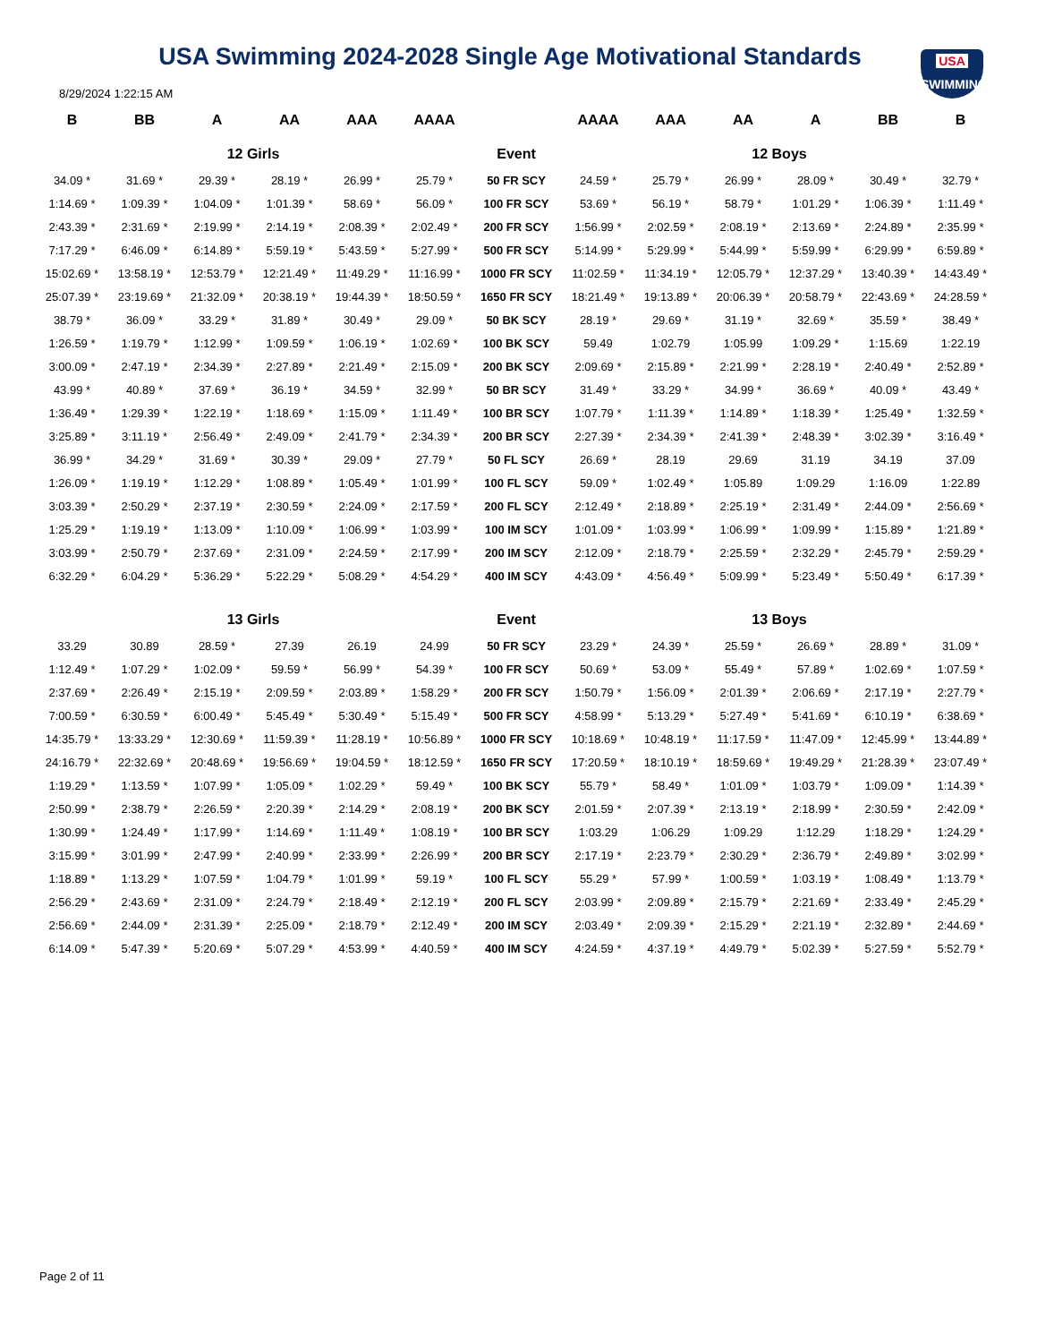USA Swimming 2024-2028 Single Age Motivational Standards
USA
SWIMMING
8/29/2024 1:22:15 AM
| B | BB | A | AA | AAA | AAAA | | AAAA | AAA | AA | A | BB | B |
| --- | --- | --- | --- | --- | --- | --- | --- | --- | --- | --- | --- | --- |
| 12 Girls | | | | | | Event | 12 Boys | | | | | |
| 34.09 * | 31.69 * | 29.39 * | 28.19 * | 26.99 * | 25.79 * | 50 FR SCY | 24.59 * | 25.79 * | 26.99 * | 28.09 * | 30.49 * | 32.79 * |
| 1:14.69 * | 1:09.39 * | 1:04.09 * | 1:01.39 * | 58.69 * | 56.09 * | 100 FR SCY | 53.69 * | 56.19 * | 58.79 * | 1:01.29 * | 1:06.39 * | 1:11.49 * |
| 2:43.39 * | 2:31.69 * | 2:19.99 * | 2:14.19 * | 2:08.39 * | 2:02.49 * | 200 FR SCY | 1:56.99 * | 2:02.59 * | 2:08.19 * | 2:13.69 * | 2:24.89 * | 2:35.99 * |
| 7:17.29 * | 6:46.09 * | 6:14.89 * | 5:59.19 * | 5:43.59 * | 5:27.99 * | 500 FR SCY | 5:14.99 * | 5:29.99 * | 5:44.99 * | 5:59.99 * | 6:29.99 * | 6:59.89 * |
| 15:02.69 * | 13:58.19 * | 12:53.79 * | 12:21.49 * | 11:49.29 * | 11:16.99 * | 1000 FR SCY | 11:02.59 * | 11:34.19 * | 12:05.79 * | 12:37.29 * | 13:40.39 * | 14:43.49 * |
| 25:07.39 * | 23:19.69 * | 21:32.09 * | 20:38.19 * | 19:44.39 * | 18:50.59 * | 1650 FR SCY | 18:21.49 * | 19:13.89 * | 20:06.39 * | 20:58.79 * | 22:43.69 * | 24:28.59 * |
| 38.79 * | 36.09 * | 33.29 * | 31.89 * | 30.49 * | 29.09 * | 50 BK SCY | 28.19 * | 29.69 * | 31.19 * | 32.69 * | 35.59 * | 38.49 * |
| 1:26.59 * | 1:19.79 * | 1:12.99 * | 1:09.59 * | 1:06.19 * | 1:02.69 * | 100 BK SCY | 59.49 | 1:02.79 | 1:05.99 | 1:09.29 * | 1:15.69 | 1:22.19 |
| 3:00.09 * | 2:47.19 * | 2:34.39 * | 2:27.89 * | 2:21.49 * | 2:15.09 * | 200 BK SCY | 2:09.69 * | 2:15.89 * | 2:21.99 * | 2:28.19 * | 2:40.49 * | 2:52.89 * |
| 43.99 * | 40.89 * | 37.69 * | 36.19 * | 34.59 * | 32.99 * | 50 BR SCY | 31.49 * | 33.29 * | 34.99 * | 36.69 * | 40.09 * | 43.49 * |
| 1:36.49 * | 1:29.39 * | 1:22.19 * | 1:18.69 * | 1:15.09 * | 1:11.49 * | 100 BR SCY | 1:07.79 * | 1:11.39 * | 1:14.89 * | 1:18.39 * | 1:25.49 * | 1:32.59 * |
| 3:25.89 * | 3:11.19 * | 2:56.49 * | 2:49.09 * | 2:41.79 * | 2:34.39 * | 200 BR SCY | 2:27.39 * | 2:34.39 * | 2:41.39 * | 2:48.39 * | 3:02.39 * | 3:16.49 * |
| 36.99 * | 34.29 * | 31.69 * | 30.39 * | 29.09 * | 27.79 * | 50 FL SCY | 26.69 * | 28.19 | 29.69 | 31.19 | 34.19 | 37.09 |
| 1:26.09 * | 1:19.19 * | 1:12.29 * | 1:08.89 * | 1:05.49 * | 1:01.99 * | 100 FL SCY | 59.09 * | 1:02.49 * | 1:05.89 | 1:09.29 | 1:16.09 | 1:22.89 |
| 3:03.39 * | 2:50.29 * | 2:37.19 * | 2:30.59 * | 2:24.09 * | 2:17.59 * | 200 FL SCY | 2:12.49 * | 2:18.89 * | 2:25.19 * | 2:31.49 * | 2:44.09 * | 2:56.69 * |
| 1:25.29 * | 1:19.19 * | 1:13.09 * | 1:10.09 * | 1:06.99 * | 1:03.99 * | 100 IM SCY | 1:01.09 * | 1:03.99 * | 1:06.99 * | 1:09.99 * | 1:15.89 * | 1:21.89 * |
| 3:03.99 * | 2:50.79 * | 2:37.69 * | 2:31.09 * | 2:24.59 * | 2:17.99 * | 200 IM SCY | 2:12.09 * | 2:18.79 * | 2:25.59 * | 2:32.29 * | 2:45.79 * | 2:59.29 * |
| 6:32.29 * | 6:04.29 * | 5:36.29 * | 5:22.29 * | 5:08.29 * | 4:54.29 * | 400 IM SCY | 4:43.09 * | 4:56.49 * | 5:09.99 * | 5:23.49 * | 5:50.49 * | 6:17.39 * |
| 13 Girls | | | | | | Event | 13 Boys | | | | | |
| 33.29 | 30.89 | 28.59 * | 27.39 | 26.19 | 24.99 | 50 FR SCY | 23.29 * | 24.39 * | 25.59 * | 26.69 * | 28.89 * | 31.09 * |
| 1:12.49 * | 1:07.29 * | 1:02.09 * | 59.59 * | 56.99 * | 54.39 * | 100 FR SCY | 50.69 * | 53.09 * | 55.49 * | 57.89 * | 1:02.69 * | 1:07.59 * |
| 2:37.69 * | 2:26.49 * | 2:15.19 * | 2:09.59 * | 2:03.89 * | 1:58.29 * | 200 FR SCY | 1:50.79 * | 1:56.09 * | 2:01.39 * | 2:06.69 * | 2:17.19 * | 2:27.79 * |
| 7:00.59 * | 6:30.59 * | 6:00.49 * | 5:45.49 * | 5:30.49 * | 5:15.49 * | 500 FR SCY | 4:58.99 * | 5:13.29 * | 5:27.49 * | 5:41.69 * | 6:10.19 * | 6:38.69 * |
| 14:35.79 * | 13:33.29 * | 12:30.69 * | 11:59.39 * | 11:28.19 * | 10:56.89 * | 1000 FR SCY | 10:18.69 * | 10:48.19 * | 11:17.59 * | 11:47.09 * | 12:45.99 * | 13:44.89 * |
| 24:16.79 * | 22:32.69 * | 20:48.69 * | 19:56.69 * | 19:04.59 * | 18:12.59 * | 1650 FR SCY | 17:20.59 * | 18:10.19 * | 18:59.69 * | 19:49.29 * | 21:28.39 * | 23:07.49 * |
| 1:19.29 * | 1:13.59 * | 1:07.99 * | 1:05.09 * | 1:02.29 * | 59.49 * | 100 BK SCY | 55.79 * | 58.49 * | 1:01.09 * | 1:03.79 * | 1:09.09 * | 1:14.39 * |
| 2:50.99 * | 2:38.79 * | 2:26.59 * | 2:20.39 * | 2:14.29 * | 2:08.19 * | 200 BK SCY | 2:01.59 * | 2:07.39 * | 2:13.19 * | 2:18.99 * | 2:30.59 * | 2:42.09 * |
| 1:30.99 * | 1:24.49 * | 1:17.99 * | 1:14.69 * | 1:11.49 * | 1:08.19 * | 100 BR SCY | 1:03.29 | 1:06.29 | 1:09.29 | 1:12.29 | 1:18.29 * | 1:24.29 * |
| 3:15.99 * | 3:01.99 * | 2:47.99 * | 2:40.99 * | 2:33.99 * | 2:26.99 * | 200 BR SCY | 2:17.19 * | 2:23.79 * | 2:30.29 * | 2:36.79 * | 2:49.89 * | 3:02.99 * |
| 1:18.89 * | 1:13.29 * | 1:07.59 * | 1:04.79 * | 1:01.99 * | 59.19 * | 100 FL SCY | 55.29 * | 57.99 * | 1:00.59 * | 1:03.19 * | 1:08.49 * | 1:13.79 * |
| 2:56.29 * | 2:43.69 * | 2:31.09 * | 2:24.79 * | 2:18.49 * | 2:12.19 * | 200 FL SCY | 2:03.99 * | 2:09.89 * | 2:15.79 * | 2:21.69 * | 2:33.49 * | 2:45.29 * |
| 2:56.69 * | 2:44.09 * | 2:31.39 * | 2:25.09 * | 2:18.79 * | 2:12.49 * | 200 IM SCY | 2:03.49 * | 2:09.39 * | 2:15.29 * | 2:21.19 * | 2:32.89 * | 2:44.69 * |
| 6:14.09 * | 5:47.39 * | 5:20.69 * | 5:07.29 * | 4:53.99 * | 4:40.59 * | 400 IM SCY | 4:24.59 * | 4:37.19 * | 4:49.79 * | 5:02.39 * | 5:27.59 * | 5:52.79 * |
Page 2 of 11